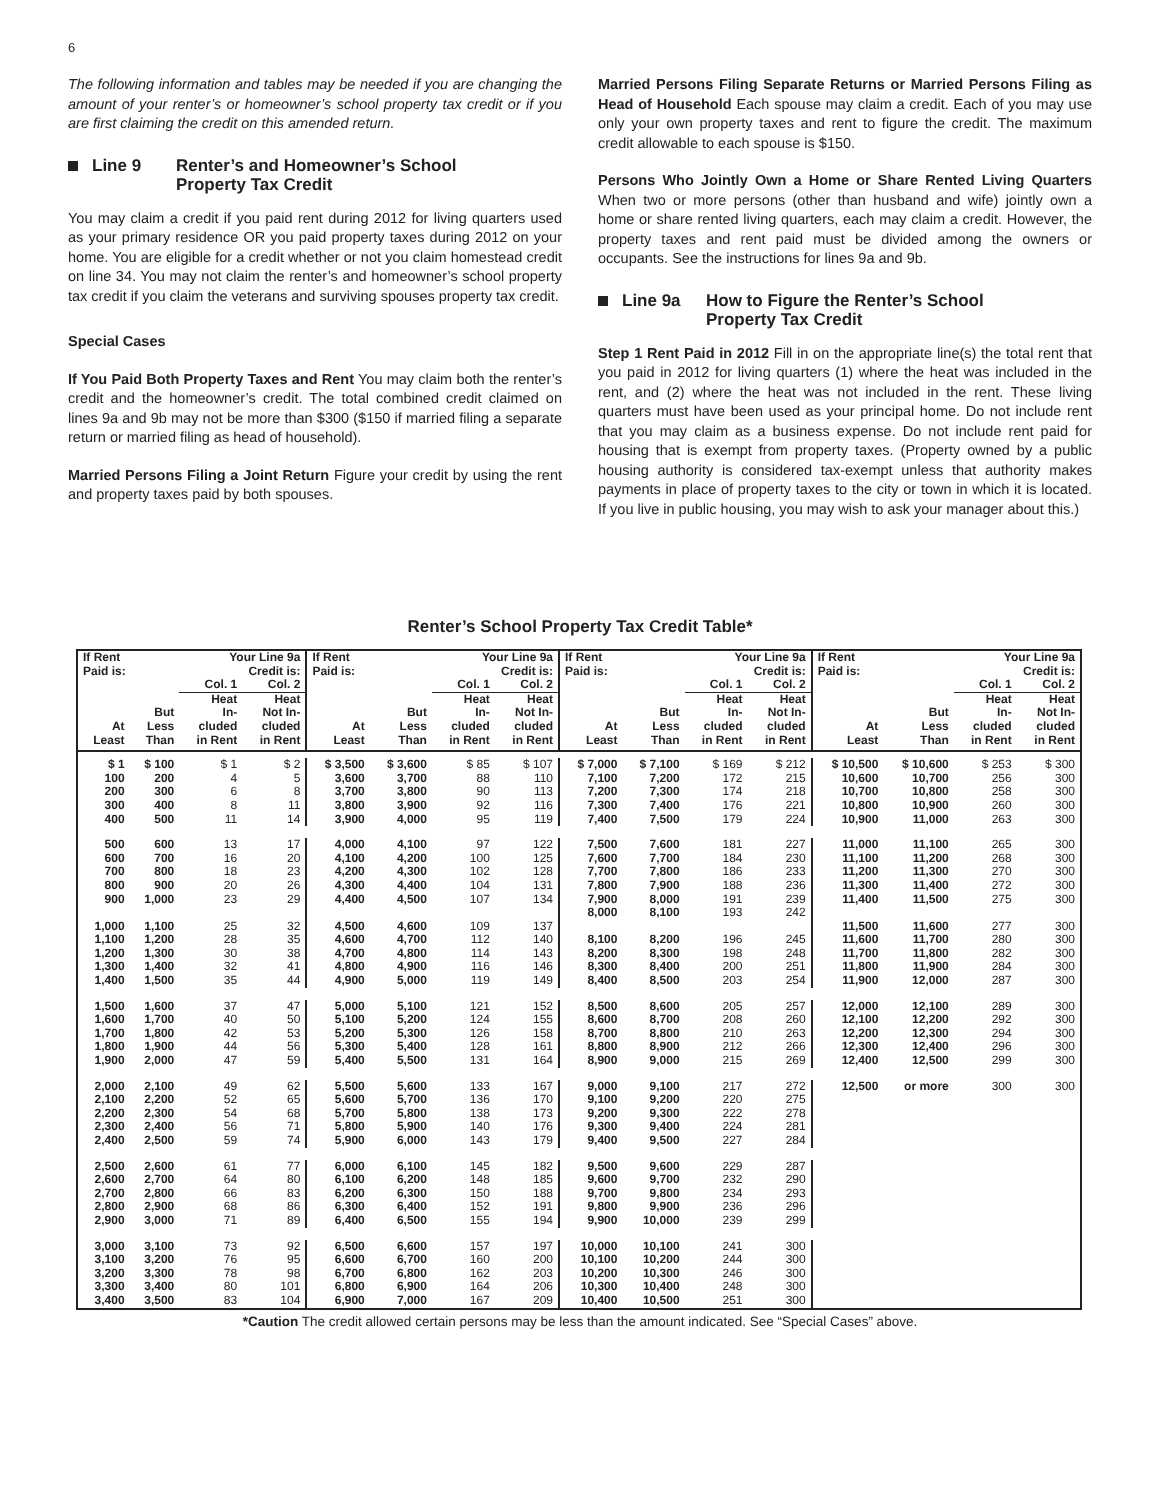6
The following information and tables may be needed if you are changing the amount of your renter’s or homeowner’s school property tax credit or if you are first claiming the credit on this amended return.
Line 9 Renter’s and Homeowner’s School
Property Tax Credit
You may claim a credit if you paid rent during 2012 for living quarters used as your primary residence OR you paid property taxes during 2012 on your home. You are eligible for a credit whether or not you claim homestead credit on line 34. You may not claim the renter’s and homeowner’s school property tax credit if you claim the veterans and surviving spouses property tax credit.
Special Cases
If You Paid Both Property Taxes and Rent You may claim both the renter’s credit and the homeowner’s credit. The total combined credit claimed on lines 9a and 9b may not be more than $300 ($150 if married filing a separate return or married filing as head of household).
Married Persons Filing a Joint Return Figure your credit by using the rent and property taxes paid by both spouses.
Married Persons Filing Separate Returns or Married Persons Filing as Head of Household Each spouse may claim a credit. Each of you may use only your own property taxes and rent to figure the credit. The maximum credit allowable to each spouse is $150.
Persons Who Jointly Own a Home or Share Rented Living Quarters When two or more persons (other than husband and wife) jointly own a home or share rented living quarters, each may claim a credit. However, the property taxes and rent paid must be divided among the owners or occupants. See the instructions for lines 9a and 9b.
Line 9a How to Figure the Renter’s School
Property Tax Credit
Step 1 Rent Paid in 2012 Fill in on the appropriate line(s) the total rent that you paid in 2012 for living quarters (1) where the heat was included in the rent, and (2) where the heat was not included in the rent. These living quarters must have been used as your principal home. Do not include rent that you may claim as a business expense. Do not include rent paid for housing that is exempt from property taxes. (Property owned by a public housing authority is considered tax-exempt unless that authority makes payments in place of property taxes to the city or town in which it is located. If you live in public housing, you may wish to ask your manager about this.)
Renter’s School Property Tax Credit Table*
| If Rent Paid is: | | Your Line 9a Credit is: | | If Rent Paid is: | | Your Line 9a Credit is: | | If Rent Paid is: | | Your Line 9a Credit is: | | If Rent Paid is: | | Your Line 9a Credit is: | |
| --- | --- | --- | --- | --- | --- | --- | --- | --- | --- | --- | --- | --- | --- | --- | --- |
| | | Col. 1 | Col. 2 | | | Col. 1 | Col. 2 | | | Col. 1 | Col. 2 | | | Col. 1 | Col. 2 |
| At Least | But Less Than | Heat In- cluded in Rent | Heat Not In- cluded in Rent | At Least | But Less Than | Heat In- cluded in Rent | Heat Not In- cluded in Rent | At Least | But Less Than | Heat In- cluded in Rent | Heat Not In- cluded in Rent | At Least | But Less Than | Heat In- cluded in Rent | Heat Not In- cluded in Rent |
| $ 1 | $ 100 | $ 1 | $ 2 | $ 3,500 | $ 3,600 | $ 85 | $ 107 | $ 7,000 | $ 7,100 | $ 169 | $ 212 | $ 10,500 | $ 10,600 | $ 253 | $ 300 |
| 100 | 200 | 4 | 5 | 3,600 | 3,700 | 88 | 110 | 7,100 | 7,200 | 172 | 215 | 10,600 | 10,700 | 256 | 300 |
| 200 | 300 | 6 | 8 | 3,700 | 3,800 | 90 | 113 | 7,200 | 7,300 | 174 | 218 | 10,700 | 10,800 | 258 | 300 |
| 300 | 400 | 8 | 11 | 3,800 | 3,900 | 92 | 116 | 7,300 | 7,400 | 176 | 221 | 10,800 | 10,900 | 260 | 300 |
| 400 | 500 | 11 | 14 | 3,900 | 4,000 | 95 | 119 | 7,400 | 7,500 | 179 | 224 | 10,900 | 11,000 | 263 | 300 |
| 500 | 600 | 13 | 17 | 4,000 | 4,100 | 97 | 122 | 7,500 | 7,600 | 181 | 227 | 11,000 | 11,100 | 265 | 300 |
| 600 | 700 | 16 | 20 | 4,100 | 4,200 | 100 | 125 | 7,600 | 7,700 | 184 | 230 | 11,100 | 11,200 | 268 | 300 |
| 700 | 800 | 18 | 23 | 4,200 | 4,300 | 102 | 128 | 7,700 | 7,800 | 186 | 233 | 11,200 | 11,300 | 270 | 300 |
| 800 | 900 | 20 | 26 | 4,300 | 4,400 | 104 | 131 | 7,800 | 7,900 | 188 | 236 | 11,300 | 11,400 | 272 | 300 |
| 900 | 1,000 | 23 | 29 | 4,400 | 4,500 | 107 | 134 | 7,900 | 8,000 | 191 | 239 | 11,400 | 11,500 | 275 | 300 |
| | | | | | | | | 8,000 | 8,100 | 193 | 242 | | | | |
| 1,000 | 1,100 | 25 | 32 | 4,500 | 4,600 | 109 | 137 | | | | | 11,500 | 11,600 | 277 | 300 |
| 1,100 | 1,200 | 28 | 35 | 4,600 | 4,700 | 112 | 140 | 8,100 | 8,200 | 196 | 245 | 11,600 | 11,700 | 280 | 300 |
| 1,200 | 1,300 | 30 | 38 | 4,700 | 4,800 | 114 | 143 | 8,200 | 8,300 | 198 | 248 | 11,700 | 11,800 | 282 | 300 |
| 1,300 | 1,400 | 32 | 41 | 4,800 | 4,900 | 116 | 146 | 8,300 | 8,400 | 200 | 251 | 11,800 | 11,900 | 284 | 300 |
| 1,400 | 1,500 | 35 | 44 | 4,900 | 5,000 | 119 | 149 | 8,400 | 8,500 | 203 | 254 | 11,900 | 12,000 | 287 | 300 |
| 1,500 | 1,600 | 37 | 47 | 5,000 | 5,100 | 121 | 152 | 8,500 | 8,600 | 205 | 257 | 12,000 | 12,100 | 289 | 300 |
| 1,600 | 1,700 | 40 | 50 | 5,100 | 5,200 | 124 | 155 | 8,600 | 8,700 | 208 | 260 | 12,100 | 12,200 | 292 | 300 |
| 1,700 | 1,800 | 42 | 53 | 5,200 | 5,300 | 126 | 158 | 8,700 | 8,800 | 210 | 263 | 12,200 | 12,300 | 294 | 300 |
| 1,800 | 1,900 | 44 | 56 | 5,300 | 5,400 | 128 | 161 | 8,800 | 8,900 | 212 | 266 | 12,300 | 12,400 | 296 | 300 |
| 1,900 | 2,000 | 47 | 59 | 5,400 | 5,500 | 131 | 164 | 8,900 | 9,000 | 215 | 269 | 12,400 | 12,500 | 299 | 300 |
| 2,000 | 2,100 | 49 | 62 | 5,500 | 5,600 | 133 | 167 | 9,000 | 9,100 | 217 | 272 | 12,500 | or more | 300 | 300 |
| 2,100 | 2,200 | 52 | 65 | 5,600 | 5,700 | 136 | 170 | 9,100 | 9,200 | 220 | 275 | | | | |
| 2,200 | 2,300 | 54 | 68 | 5,700 | 5,800 | 138 | 173 | 9,200 | 9,300 | 222 | 278 | | | | |
| 2,300 | 2,400 | 56 | 71 | 5,800 | 5,900 | 140 | 176 | 9,300 | 9,400 | 224 | 281 | | | | |
| 2,400 | 2,500 | 59 | 74 | 5,900 | 6,000 | 143 | 179 | 9,400 | 9,500 | 227 | 284 | | | | |
| 2,500 | 2,600 | 61 | 77 | 6,000 | 6,100 | 145 | 182 | 9,500 | 9,600 | 229 | 287 | | | | |
| 2,600 | 2,700 | 64 | 80 | 6,100 | 6,200 | 148 | 185 | 9,600 | 9,700 | 232 | 290 | | | | |
| 2,700 | 2,800 | 66 | 83 | 6,200 | 6,300 | 150 | 188 | 9,700 | 9,800 | 234 | 293 | | | | |
| 2,800 | 2,900 | 68 | 86 | 6,300 | 6,400 | 152 | 191 | 9,800 | 9,900 | 236 | 296 | | | | |
| 2,900 | 3,000 | 71 | 89 | 6,400 | 6,500 | 155 | 194 | 9,900 | 10,000 | 239 | 299 | | | | |
| 3,000 | 3,100 | 73 | 92 | 6,500 | 6,600 | 157 | 197 | 10,000 | 10,100 | 241 | 300 | | | | |
| 3,100 | 3,200 | 76 | 95 | 6,600 | 6,700 | 160 | 200 | 10,100 | 10,200 | 244 | 300 | | | | |
| 3,200 | 3,300 | 78 | 98 | 6,700 | 6,800 | 162 | 203 | 10,200 | 10,300 | 246 | 300 | | | | |
| 3,300 | 3,400 | 80 | 101 | 6,800 | 6,900 | 164 | 206 | 10,300 | 10,400 | 248 | 300 | | | | |
| 3,400 | 3,500 | 83 | 104 | 6,900 | 7,000 | 167 | 209 | 10,400 | 10,500 | 251 | 300 | | | | |
*Caution The credit allowed certain persons may be less than the amount indicated. See “Special Cases” above.